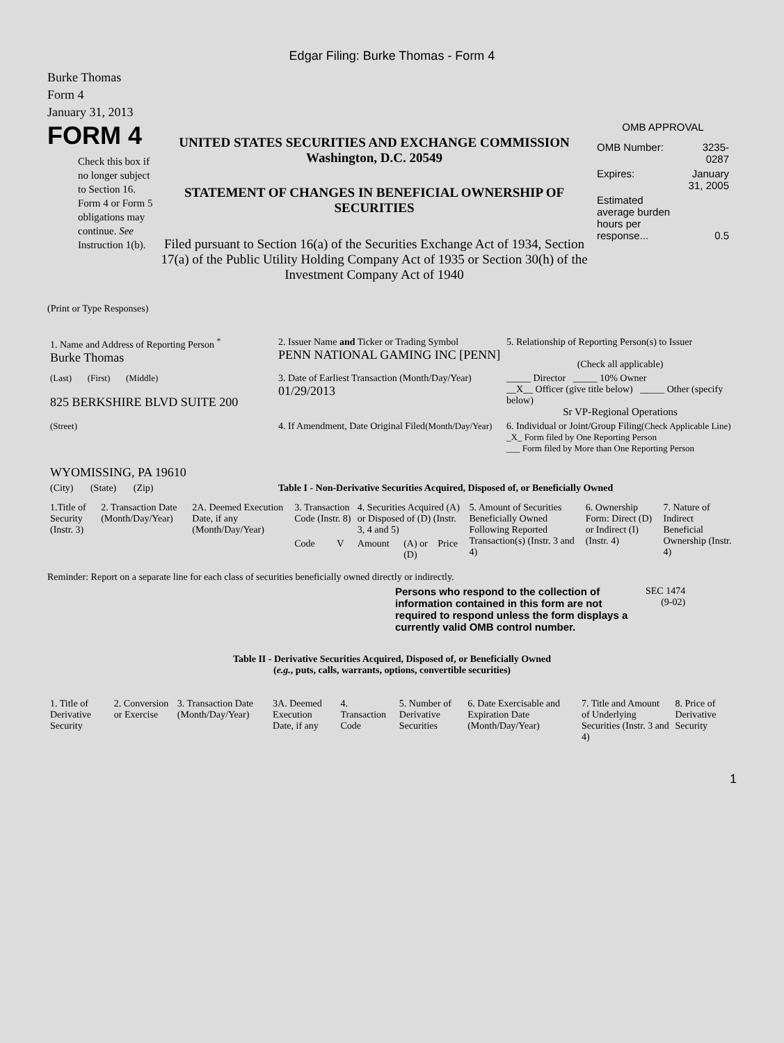Edgar Filing: Burke Thomas - Form 4
Burke Thomas
Form 4
January 31, 2013
FORM 4
Check this box if no longer subject to Section 16. Form 4 or Form 5 obligations may continue. See Instruction 1(b).
UNITED STATES SECURITIES AND EXCHANGE COMMISSION
Washington, D.C. 20549
STATEMENT OF CHANGES IN BENEFICIAL OWNERSHIP OF SECURITIES
Filed pursuant to Section 16(a) of the Securities Exchange Act of 1934, Section 17(a) of the Public Utility Holding Company Act of 1935 or Section 30(h) of the Investment Company Act of 1940
OMB APPROVAL
| OMB Number: | 3235-0287 |
| Expires: | January 31, 2005 |
| Estimated average burden hours per response... | 0.5 |
(Print or Type Responses)
| 1. Name and Address of Reporting Person <sup>*</sup> Burke Thomas | 2. Issuer Name and Ticker or Trading Symbol PENN NATIONAL GAMING INC [PENN] | 5. Relationship of Reporting Person(s) to Issuer (Check all applicable) |
| (Last) (First) (Middle) 825 BERKSHIRE BLVD SUITE 200 | 3. Date of Earliest Transaction (Month/Day/Year) 01/29/2013 | _____ Director _____ 10% Owner __X__ Officer (give title below) _____ Other (specify below) Sr VP-Regional Operations |
| (Street) WYOMISSING, PA 19610 | 4. If Amendment, Date Original Filed (Month/Day/Year) | 6. Individual or Joint/Group Filing (Check Applicable Line) _X_ Form filed by One Reporting Person ___ Form filed by More than One Reporting Person |
| (City) (State) (Zip) | Table I - Non-Derivative Securities Acquired, Disposed of, or Beneficially Owned | |
| 1.Title of Security (Instr. 3) | 2. Transaction Date (Month/Day/Year) | 2A. Deemed Execution Date, if any (Month/Day/Year) | 3. Transaction Code (Instr. 8) | | 4. Securities Acquired (A) or Disposed of (D) (Instr. 3, 4 and 5) | | | 5. Amount of Securities Beneficially Owned Following Reported Transaction(s) (Instr. 3 and 4) | 6. Ownership Form: Direct (D) or Indirect (I) (Instr. 4) | 7. Nature of Indirect Beneficial Ownership (Instr. 4) |
| --- | --- | --- | --- | --- | --- | --- | --- | --- | --- | --- |
| | | | Code | V | Amount | (A) or (D) | Price | | | |
Reminder: Report on a separate line for each class of securities beneficially owned directly or indirectly.
Persons who respond to the collection of information contained in this form are not required to respond unless the form displays a currently valid OMB control number.
SEC 1474
(9-02)
Table II - Derivative Securities Acquired, Disposed of, or Beneficially Owned
(e.g., puts, calls, warrants, options, convertible securities)
| 1. Title of Derivative Security | 2. Conversion or Exercise | 3. Transaction Date (Month/Day/Year) | 3A. Deemed Execution Date, if any | 4. Transaction Code | 5. Number of Derivative Securities | 6. Date Exercisable and Expiration Date (Month/Day/Year) | 7. Title and Amount of Underlying Securities (Instr. 3 and 4) | 8. Price of Derivative Security |
| --- | --- | --- | --- | --- | --- | --- | --- | --- |
1